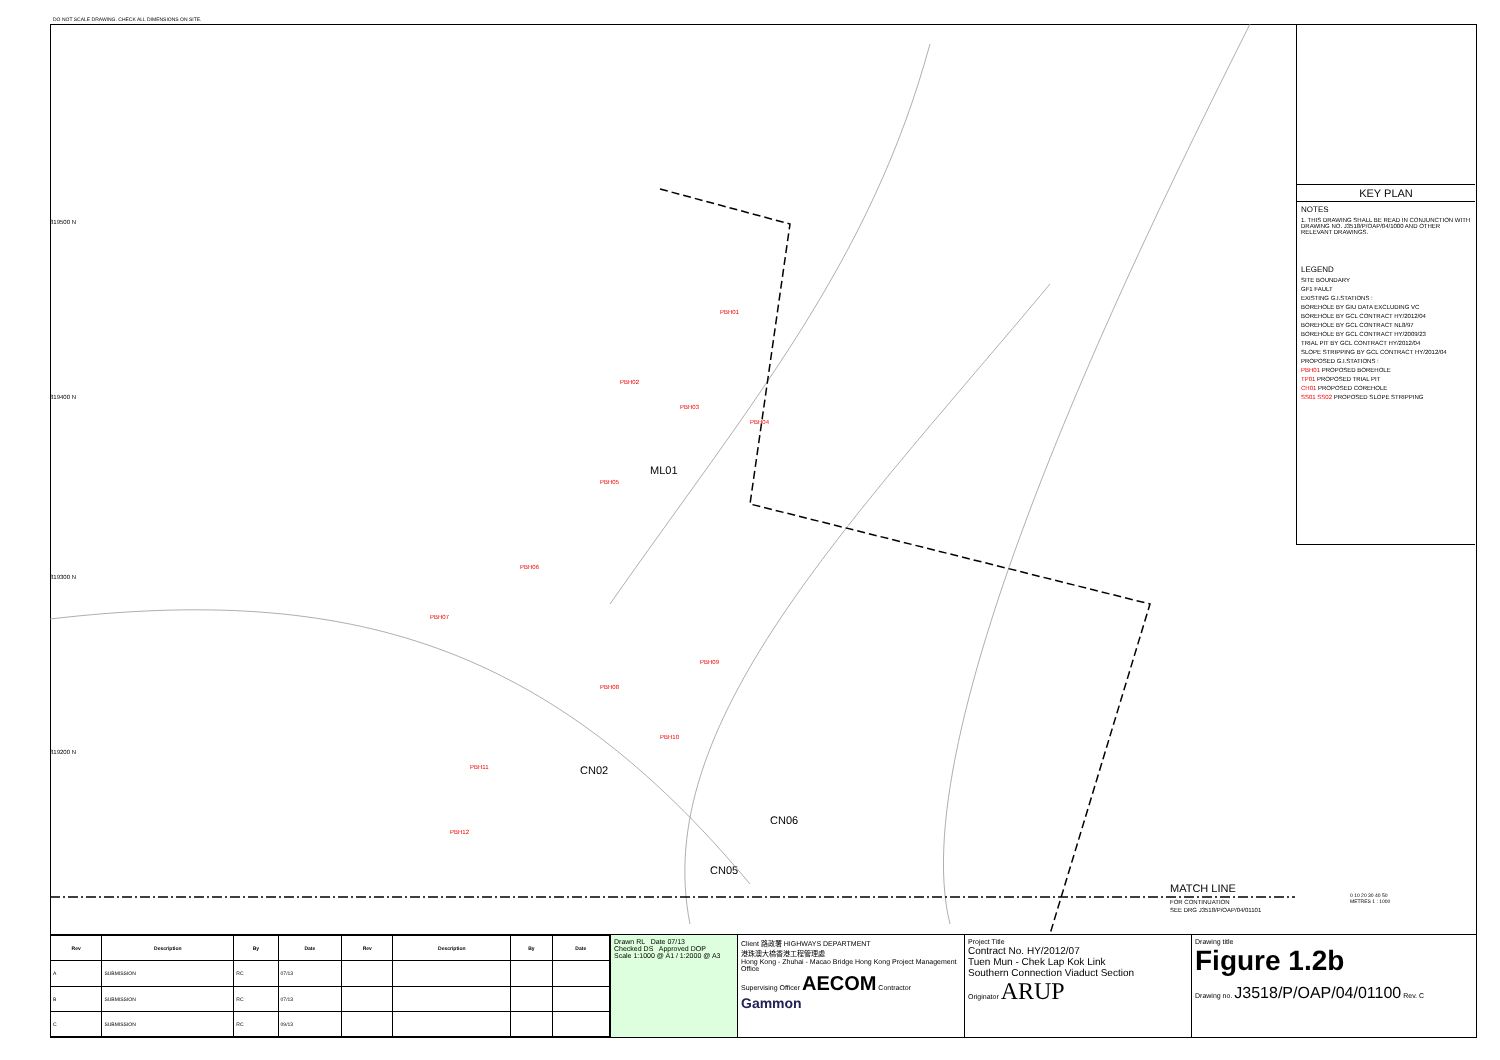DO NOT SCALE DRAWING. CHECK ALL DIMENSIONS ON SITE.
MATCH LINE
FOR CONTINUATION
SEE DRG J3518/P/OAP/04/01101
ML01
CN02
CN06
CN05
PBH01
PBH02
PBH03
PBH04
PBH05
PBH06
PBH07
PBH08
PBH09
PBH10
PBH11
PBH12
819500 N
819400 N
819300 N
819200 N
KEY PLAN
NOTES
1. THIS DRAWING SHALL BE READ IN CONJUNCTION WITH DRAWING NO. J3518/P/OAP/04/1000 AND OTHER RELEVANT DRAWINGS.
LEGEND
SITE BOUNDARY
GF1 FAULT
EXISTING G.I.STATIONS :
BOREHOLE BY GIU DATA EXCLUDING VC
BOREHOLE BY GCL CONTRACT HY/2012/04
BOREHOLE BY GCL CONTRACT NL8/97
BOREHOLE BY GCL CONTRACT HY/2009/23
TRIAL PIT BY GCL CONTRACT HY/2012/04
SLOPE STRIPPING BY GCL CONTRACT HY/2012/04
PROPOSED G.I.STATIONS :
PBH01 PROPOSED BOREHOLE
TP01 PROPOSED TRIAL PIT
CH01 PROPOSED COREHOLE
SS01 SS02 PROPOSED SLOPE STRIPPING
0 10 20 30 40 50
METRES 1 : 1000
| Rev | Description | By | Date | Rev | Description | By | Date |
| --- | --- | --- | --- | --- | --- | --- | --- |
| A | SUBMISSION | RC | 07/13 | | | | |
| B | SUBMISSION | RC | 07/13 | | | | |
| C | SUBMISSION | RC | 09/13 | | | | |
Drawn RL Date 07/13
Checked DS Approved DOP
Scale 1:1000 @ A1 / 1:2000 @ A3
Client 路政署 HIGHWAYS DEPARTMENT
港珠澳大橋香港工程管理處
Hong Kong - Zhuhai - Macao Bridge Hong Kong Project Management Office
Supervising Officer AECOM Contractor Gammon
Project Title
Contract No. HY/2012/07
Tuen Mun - Chek Lap Kok Link
Southern Connection Viaduct Section
Originator ARUP
Drawing title
Figure 1.2b
Drawing no. J3518/P/OAP/04/01100 Rev. C